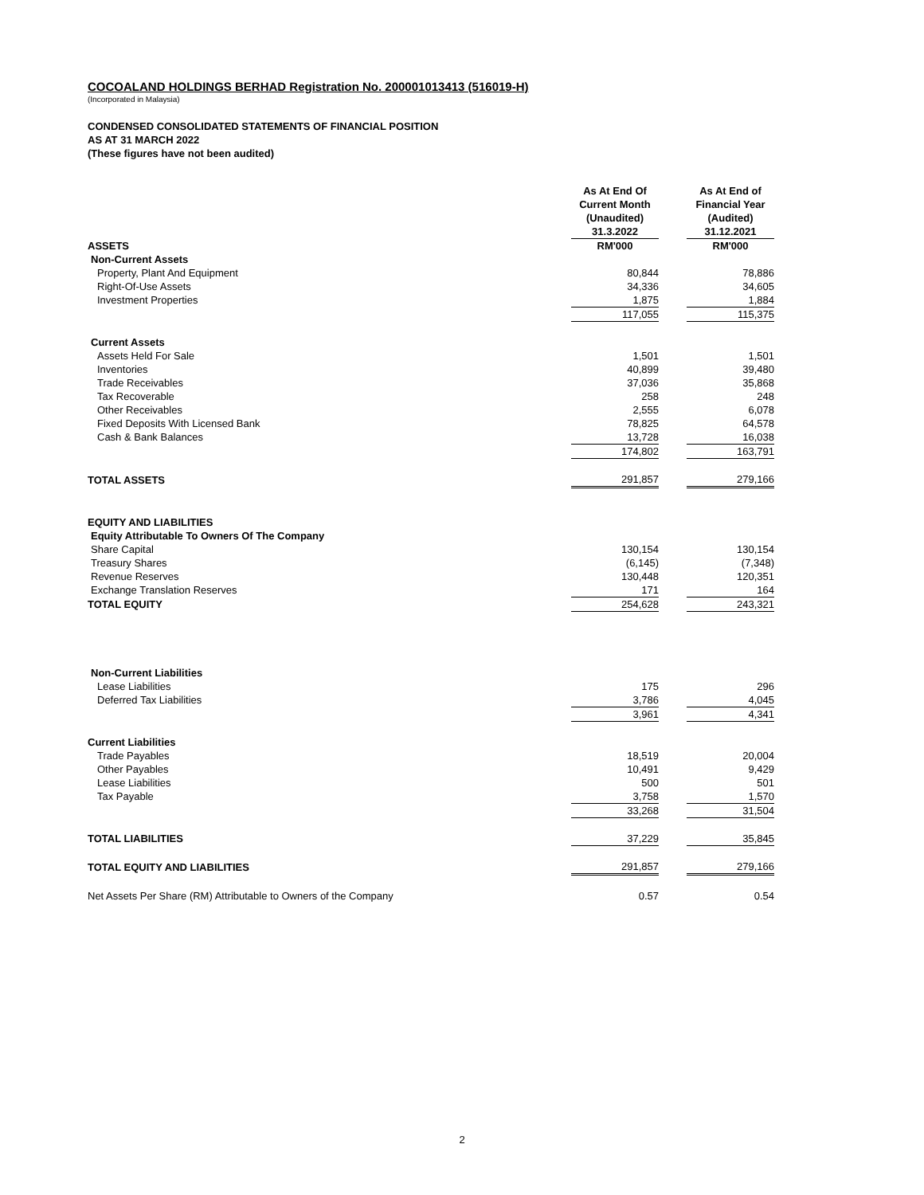COCOALAND HOLDINGS BERHAD Registration No. 200001013413 (516019-H)
(Incorporated in Malaysia)
CONDENSED CONSOLIDATED STATEMENTS OF FINANCIAL POSITION
AS AT 31 MARCH 2022
(These figures have not been audited)
| | As At End Of Current Month (Unaudited) 31.3.2022 | | As At End of Financial Year (Audited) 31.12.2021 |
| ASSETS | RM'000 | | RM'000 |
| Non-Current Assets | | | |
| Property, Plant And Equipment | 80,844 | | 78,886 |
| Right-Of-Use Assets | 34,336 | | 34,605 |
| Investment Properties | 1,875 | | 1,884 |
| | 117,055 | | 115,375 |
| Current Assets | | | |
| Assets Held For Sale | 1,501 | | 1,501 |
| Inventories | 40,899 | | 39,480 |
| Trade Receivables | 37,036 | | 35,868 |
| Tax Recoverable | 258 | | 248 |
| Other Receivables | 2,555 | | 6,078 |
| Fixed Deposits With Licensed Bank | 78,825 | | 64,578 |
| Cash & Bank Balances | 13,728 | | 16,038 |
| | 174,802 | | 163,791 |
| TOTAL ASSETS | 291,857 | | 279,166 |
| EQUITY AND LIABILITIES | | | |
| Equity Attributable To Owners Of The Company | | | |
| Share Capital | 130,154 | | 130,154 |
| Treasury Shares | (6,145) | | (7,348) |
| Revenue Reserves | 130,448 | | 120,351 |
| Exchange Translation Reserves | 171 | | 164 |
| TOTAL EQUITY | 254,628 | | 243,321 |
| Non-Current Liabilities | | | |
| Lease Liabilities | 175 | | 296 |
| Deferred Tax Liabilities | 3,786 | | 4,045 |
| | 3,961 | | 4,341 |
| Current Liabilities | | | |
| Trade Payables | 18,519 | | 20,004 |
| Other Payables | 10,491 | | 9,429 |
| Lease Liabilities | 500 | | 501 |
| Tax Payable | 3,758 | | 1,570 |
| | 33,268 | | 31,504 |
| TOTAL LIABILITIES | 37,229 | | 35,845 |
| TOTAL EQUITY AND LIABILITIES | 291,857 | | 279,166 |
| Net Assets Per Share (RM) Attributable to Owners of the Company | 0.57 | | 0.54 |
2